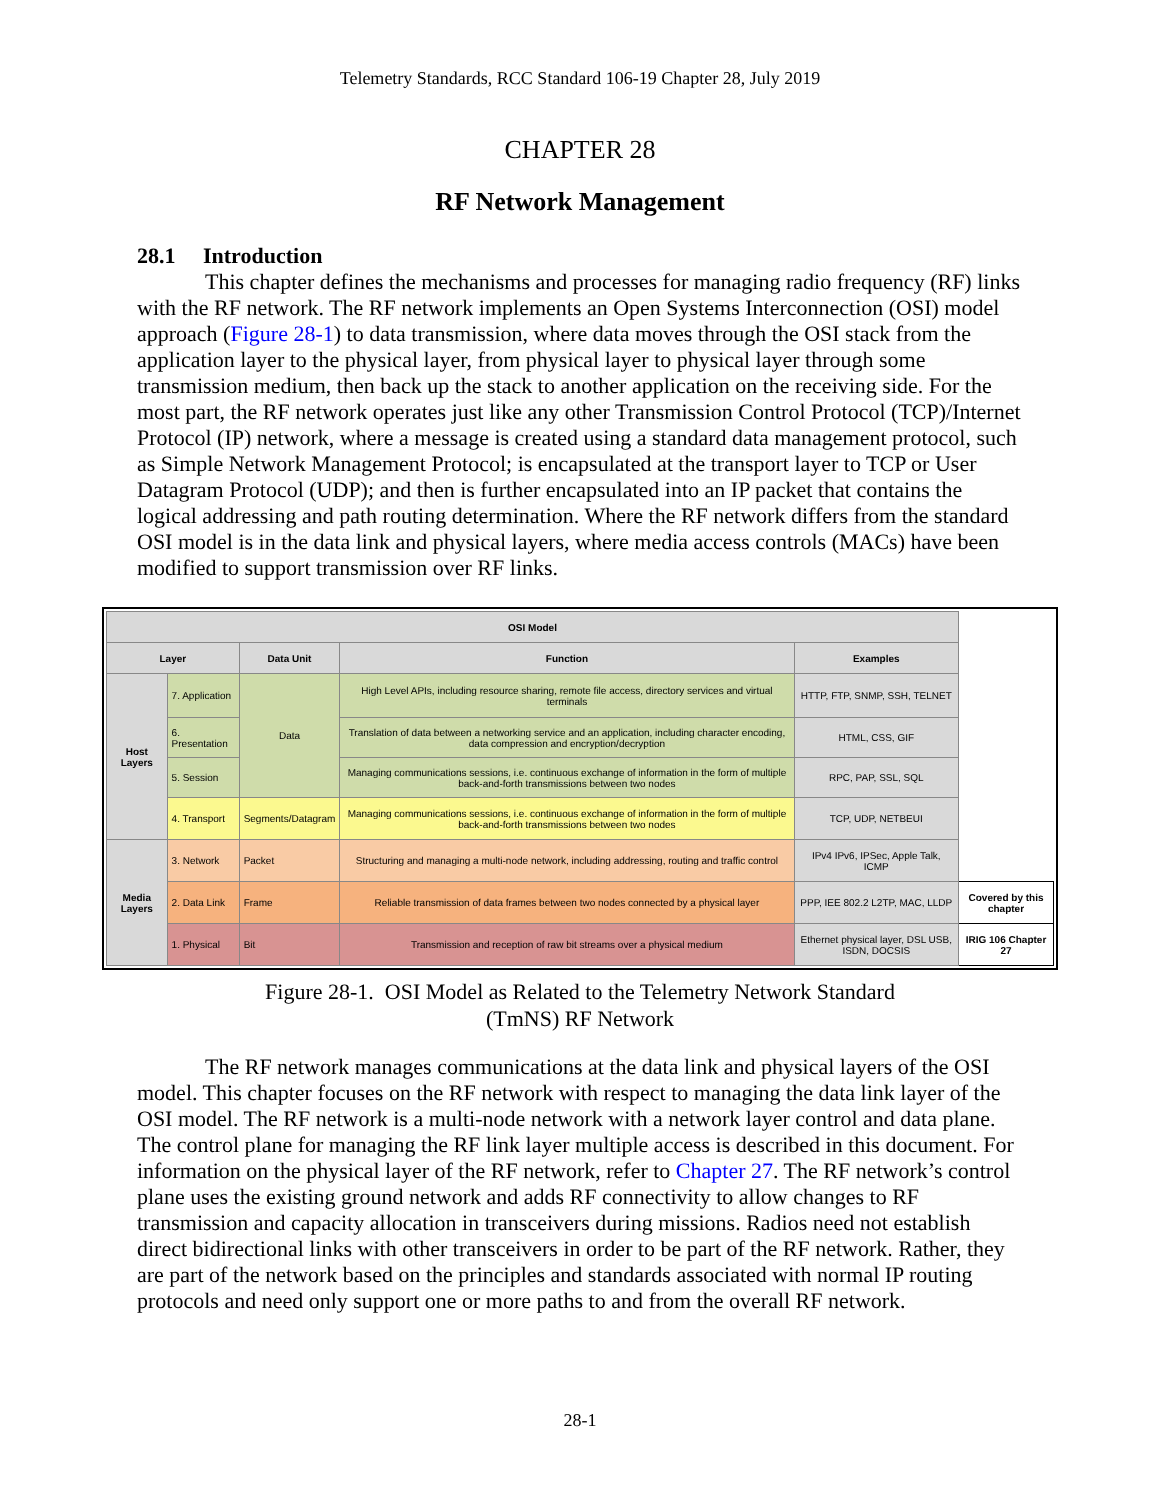Telemetry Standards, RCC Standard 106-19 Chapter 28, July 2019
CHAPTER 28
RF Network Management
28.1 Introduction
This chapter defines the mechanisms and processes for managing radio frequency (RF) links with the RF network. The RF network implements an Open Systems Interconnection (OSI) model approach (Figure 28-1) to data transmission, where data moves through the OSI stack from the application layer to the physical layer, from physical layer to physical layer through some transmission medium, then back up the stack to another application on the receiving side. For the most part, the RF network operates just like any other Transmission Control Protocol (TCP)/Internet Protocol (IP) network, where a message is created using a standard data management protocol, such as Simple Network Management Protocol; is encapsulated at the transport layer to TCP or User Datagram Protocol (UDP); and then is further encapsulated into an IP packet that contains the logical addressing and path routing determination. Where the RF network differs from the standard OSI model is in the data link and physical layers, where media access controls (MACs) have been modified to support transmission over RF links.
| OSI Model | | | | | |
| Layer | | Data Unit | Function | Examples | |
| Host Layers | 7. Application | Data | High Level APIs, including resource sharing, remote file access, directory services and virtual terminals | HTTP, FTP, SNMP, SSH, TELNET | |
| | 6. Presentation | | Translation of data between a networking service and an application, including character encoding, data compression and encryption/decryption | HTML, CSS, GIF | |
| | 5. Session | | Managing communications sessions, i.e. continuous exchange of information in the form of multiple back-and-forth transmissions between two nodes | RPC, PAP, SSL, SQL | |
| | 4. Transport | Segments/Datagram | Managing communications sessions, i.e. continuous exchange of information in the form of multiple back-and-forth transmissions between two nodes | TCP, UDP, NETBEUI | |
| Media Layers | 3. Network | Packet | Structuring and managing a multi-node network, including addressing, routing and traffic control | IPv4 IPv6, IPSec, Apple Talk, ICMP | |
| | 2. Data Link | Frame | Reliable transmission of data frames between two nodes connected by a physical layer | PPP, IEE 802.2 L2TP, MAC, LLDP | Covered by this chapter |
| | 1. Physical | Bit | Transmission and reception of raw bit streams over a physical medium | Ethernet physical layer, DSL USB, ISDN, DOCSIS | IRIG 106 Chapter 27 |
Figure 28-1. OSI Model as Related to the Telemetry Network Standard
(TmNS) RF Network
The RF network manages communications at the data link and physical layers of the OSI model. This chapter focuses on the RF network with respect to managing the data link layer of the OSI model. The RF network is a multi-node network with a network layer control and data plane. The control plane for managing the RF link layer multiple access is described in this document. For information on the physical layer of the RF network, refer to Chapter 27. The RF network’s control plane uses the existing ground network and adds RF connectivity to allow changes to RF transmission and capacity allocation in transceivers during missions. Radios need not establish direct bidirectional links with other transceivers in order to be part of the RF network. Rather, they are part of the network based on the principles and standards associated with normal IP routing protocols and need only support one or more paths to and from the overall RF network.
28-1